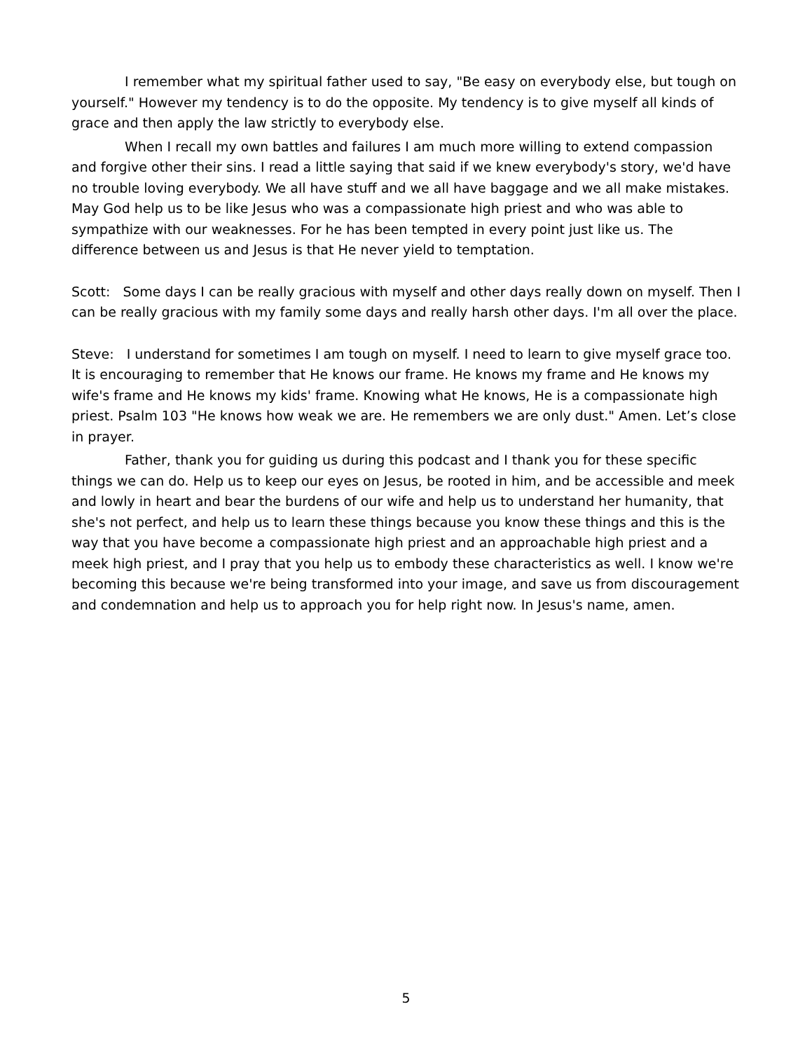I remember what my spiritual father used to say, "Be easy on everybody else, but tough on yourself." However my tendency is to do the opposite. My tendency is to give myself all kinds of grace and then apply the law strictly to everybody else.
When I recall my own battles and failures I am much more willing to extend compassion and forgive other their sins. I read a little saying that said if we knew everybody's story, we'd have no trouble loving everybody. We all have stuff and we all have baggage and we all make mistakes. May God help us to be like Jesus who was a compassionate high priest and who was able to sympathize with our weaknesses. For he has been tempted in every point just like us. The difference between us and Jesus is that He never yield to temptation.
Scott: Some days I can be really gracious with myself and other days really down on myself. Then I can be really gracious with my family some days and really harsh other days. I'm all over the place.
Steve: I understand for sometimes I am tough on myself. I need to learn to give myself grace too. It is encouraging to remember that He knows our frame. He knows my frame and He knows my wife's frame and He knows my kids' frame. Knowing what He knows, He is a compassionate high priest. Psalm 103 "He knows how weak we are. He remembers we are only dust." Amen. Let’s close in prayer.
Father, thank you for guiding us during this podcast and I thank you for these specific things we can do. Help us to keep our eyes on Jesus, be rooted in him, and be accessible and meek and lowly in heart and bear the burdens of our wife and help us to understand her humanity, that she's not perfect, and help us to learn these things because you know these things and this is the way that you have become a compassionate high priest and an approachable high priest and a meek high priest, and I pray that you help us to embody these characteristics as well. I know we're becoming this because we're being transformed into your image, and save us from discouragement and condemnation and help us to approach you for help right now. In Jesus's name, amen.
5